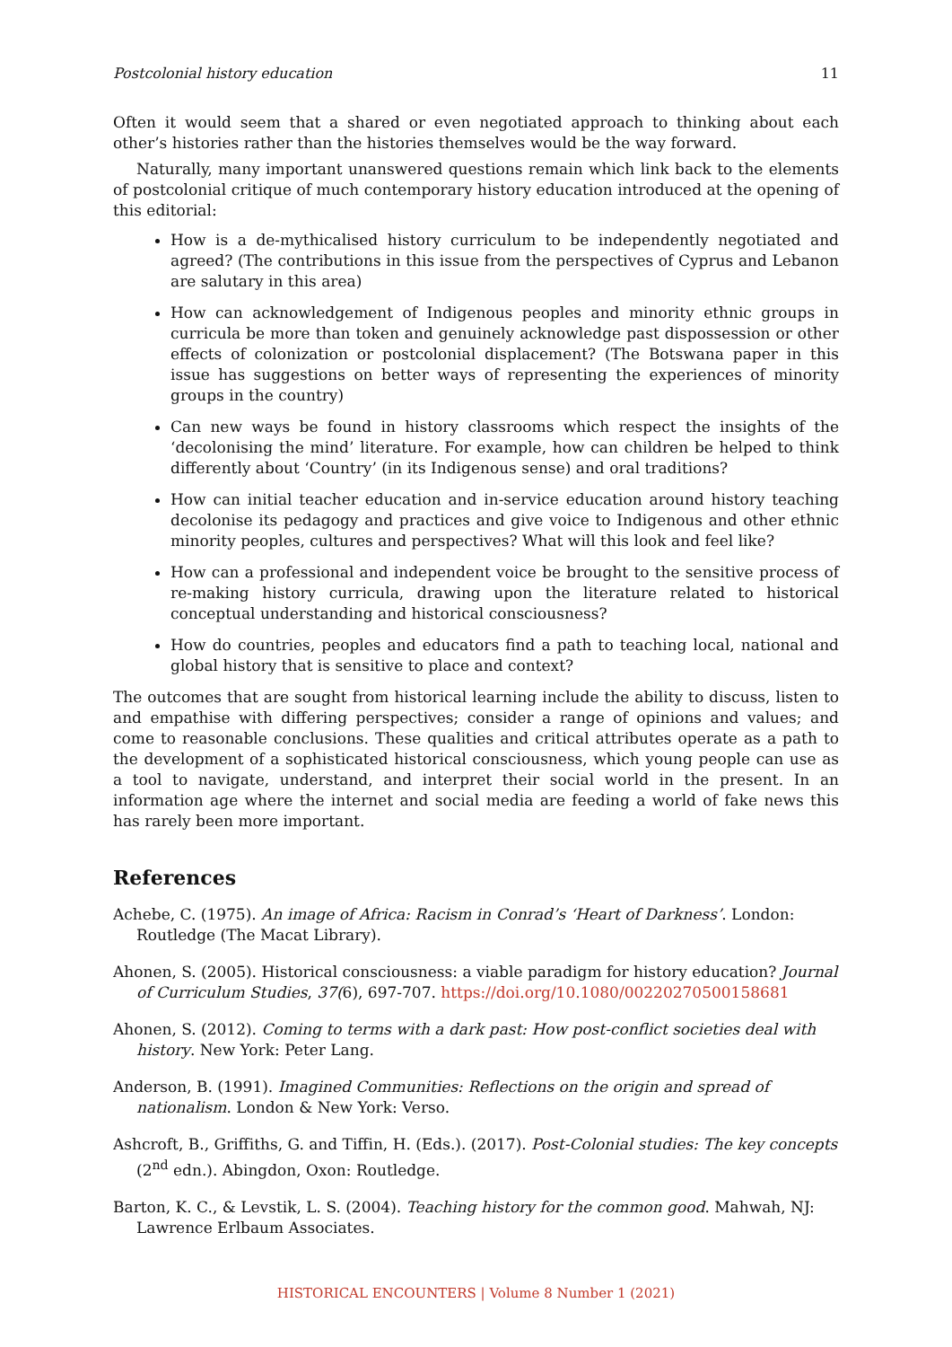Postcolonial history education 11
Often it would seem that a shared or even negotiated approach to thinking about each other’s histories rather than the histories themselves would be the way forward.
Naturally, many important unanswered questions remain which link back to the elements of postcolonial critique of much contemporary history education introduced at the opening of this editorial:
How is a de-mythicalised history curriculum to be independently negotiated and agreed? (The contributions in this issue from the perspectives of Cyprus and Lebanon are salutary in this area)
How can acknowledgement of Indigenous peoples and minority ethnic groups in curricula be more than token and genuinely acknowledge past dispossession or other effects of colonization or postcolonial displacement? (The Botswana paper in this issue has suggestions on better ways of representing the experiences of minority groups in the country)
Can new ways be found in history classrooms which respect the insights of the ‘decolonising the mind’ literature. For example, how can children be helped to think differently about ‘Country’ (in its Indigenous sense) and oral traditions?
How can initial teacher education and in-service education around history teaching decolonise its pedagogy and practices and give voice to Indigenous and other ethnic minority peoples, cultures and perspectives? What will this look and feel like?
How can a professional and independent voice be brought to the sensitive process of re-making history curricula, drawing upon the literature related to historical conceptual understanding and historical consciousness?
How do countries, peoples and educators find a path to teaching local, national and global history that is sensitive to place and context?
The outcomes that are sought from historical learning include the ability to discuss, listen to and empathise with differing perspectives; consider a range of opinions and values; and come to reasonable conclusions. These qualities and critical attributes operate as a path to the development of a sophisticated historical consciousness, which young people can use as a tool to navigate, understand, and interpret their social world in the present. In an information age where the internet and social media are feeding a world of fake news this has rarely been more important.
References
Achebe, C. (1975). An image of Africa: Racism in Conrad’s ‘Heart of Darkness’. London: Routledge (The Macat Library).
Ahonen, S. (2005). Historical consciousness: a viable paradigm for history education? Journal of Curriculum Studies, 37(6), 697-707. https://doi.org/10.1080/00220270500158681
Ahonen, S. (2012). Coming to terms with a dark past: How post-conflict societies deal with history. New York: Peter Lang.
Anderson, B. (1991). Imagined Communities: Reflections on the origin and spread of nationalism. London & New York: Verso.
Ashcroft, B., Griffiths, G. and Tiffin, H. (Eds.). (2017). Post-Colonial studies: The key concepts (2<sup>nd</sup> edn.). Abingdon, Oxon: Routledge.
Barton, K. C., & Levstik, L. S. (2004). Teaching history for the common good. Mahwah, NJ: Lawrence Erlbaum Associates.
HISTORICAL ENCOUNTERS | Volume 8 Number 1 (2021)